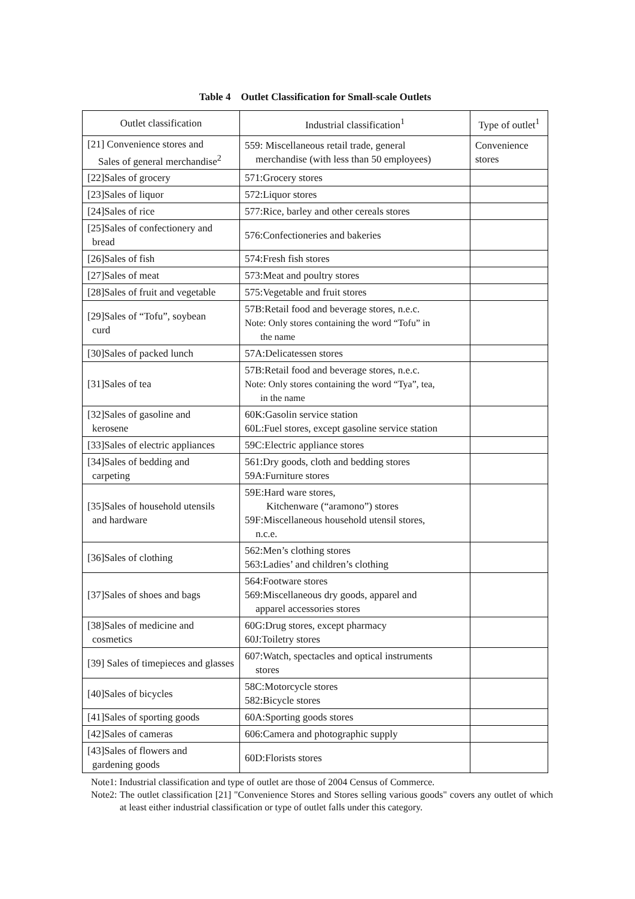Table 4 Outlet Classification for Small-scale Outlets
| Outlet classification | Industrial classification<sup>1</sup> | Type of outlet<sup>1</sup> |
| --- | --- | --- |
| [21] Convenience stores and Sales of general merchandise<sup>2</sup> | 559: Miscellaneous retail trade, general merchandise (with less than 50 employees) | Convenience stores |
| [22]Sales of grocery | 571:Grocery stores | |
| [23]Sales of liquor | 572:Liquor stores | |
| [24]Sales of rice | 577:Rice, barley and other cereals stores | |
| [25]Sales of confectionery and bread | 576:Confectioneries and bakeries | |
| [26]Sales of fish | 574:Fresh fish stores | |
| [27]Sales of meat | 573:Meat and poultry stores | |
| [28]Sales of fruit and vegetable | 575:Vegetable and fruit stores | |
| [29]Sales of “Tofu”, soybean curd | 57B:Retail food and beverage stores, n.e.c. Note: Only stores containing the word “Tofu” in the name | |
| [30]Sales of packed lunch | 57A:Delicatessen stores | |
| [31]Sales of tea | 57B:Retail food and beverage stores, n.e.c. Note: Only stores containing the word “Tya”, tea, in the name | |
| [32]Sales of gasoline and kerosene | 60K:Gasolin service station 60L:Fuel stores, except gasoline service station | |
| [33]Sales of electric appliances | 59C:Electric appliance stores | |
| [34]Sales of bedding and carpeting | 561:Dry goods, cloth and bedding stores 59A:Furniture stores | |
| [35]Sales of household utensils and hardware | 59E:Hard ware stores, Kitchenware (“aramono”) stores 59F:Miscellaneous household utensil stores, n.c.e. | |
| [36]Sales of clothing | 562:Men’s clothing stores 563:Ladies’ and children’s clothing | |
| [37]Sales of shoes and bags | 564:Footware stores 569:Miscellaneous dry goods, apparel and apparel accessories stores | |
| [38]Sales of medicine and cosmetics | 60G:Drug stores, except pharmacy 60J:Toiletry stores | |
| [39] Sales of timepieces and glasses | 607:Watch, spectacles and optical instruments stores | |
| [40]Sales of bicycles | 58C:Motorcycle stores 582:Bicycle stores | |
| [41]Sales of sporting goods | 60A:Sporting goods stores | |
| [42]Sales of cameras | 606:Camera and photographic supply | |
| [43]Sales of flowers and gardening goods | 60D:Florists stores | |
Note1: Industrial classification and type of outlet are those of 2004 Census of Commerce.
Note2: The outlet classification [21] "Convenience Stores and Stores selling various goods" covers any outlet of which at least either industrial classification or type of outlet falls under this category.